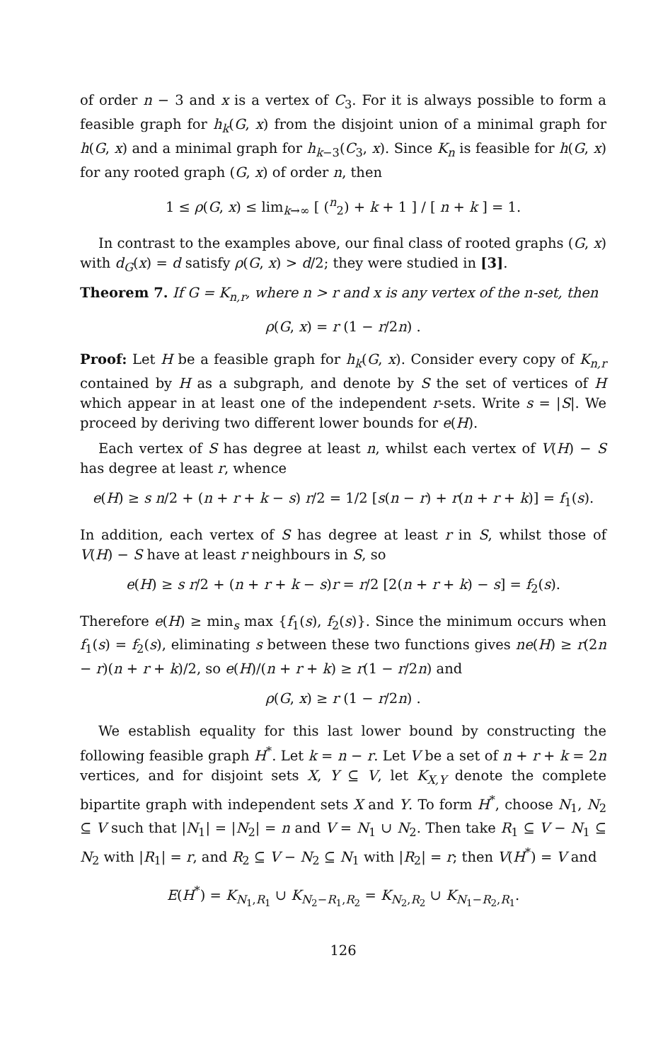of order n − 3 and x is a vertex of C<sub>3</sub>. For it is always possible to form a feasible graph for h<sub>k</sub>(G, x) from the disjoint union of a minimal graph for h(G, x) and a minimal graph for h<sub>k−3</sub>(C<sub>3</sub>, x). Since K<sub>n</sub> is feasible for h(G, x) for any rooted graph (G, x) of order n, then
1 ≤ ρ(G, x) ≤ lim<sub>k→∞</sub> [ (<sup>n</sup><sub>2</sub>) + k + 1 ] / [ n + k ] = 1.
In contrast to the examples above, our final class of rooted graphs (G, x) with d<sub>G</sub>(x) = d satisfy ρ(G, x) > d/2; they were studied in [3].
Theorem 7. If G = K<sub>n,r</sub>, where n > r and x is any vertex of the n-set, then
ρ(G, x) = r (1 − r/2n) .
Proof: Let H be a feasible graph for h<sub>k</sub>(G, x). Consider every copy of K<sub>n,r</sub> contained by H as a subgraph, and denote by S the set of vertices of H which appear in at least one of the independent r-sets. Write s = |S|. We proceed by deriving two different lower bounds for e(H).
Each vertex of S has degree at least n, whilst each vertex of V(H) − S has degree at least r, whence
e(H) ≥ s n/2 + (n + r + k − s) r/2 = 1/2 [s(n − r) + r(n + r + k)] = f<sub>1</sub>(s).
In addition, each vertex of S has degree at least r in S, whilst those of V(H) − S have at least r neighbours in S, so
e(H) ≥ s r/2 + (n + r + k − s)r = r/2 [2(n + r + k) − s] = f<sub>2</sub>(s).
Therefore e(H) ≥ min<sub>s</sub> max {f<sub>1</sub>(s), f<sub>2</sub>(s)}. Since the minimum occurs when f<sub>1</sub>(s) = f<sub>2</sub>(s), eliminating s between these two functions gives ne(H) ≥ r(2n − r)(n + r + k)/2, so e(H)/(n + r + k) ≥ r(1 − r/2n) and
ρ(G, x) ≥ r (1 − r/2n) .
We establish equality for this last lower bound by constructing the following feasible graph H<sup>*</sup>. Let k = n − r. Let V be a set of n + r + k = 2n vertices, and for disjoint sets X, Y ⊆ V, let K<sub>X,Y</sub> denote the complete bipartite graph with independent sets X and Y. To form H<sup>*</sup>, choose N<sub>1</sub>, N<sub>2</sub> ⊆ V such that |N<sub>1</sub>| = |N<sub>2</sub>| = n and V = N<sub>1</sub> ∪ N<sub>2</sub>. Then take R<sub>1</sub> ⊆ V − N<sub>1</sub> ⊆ N<sub>2</sub> with |R<sub>1</sub>| = r, and R<sub>2</sub> ⊆ V − N<sub>2</sub> ⊆ N<sub>1</sub> with |R<sub>2</sub>| = r; then V(H<sup>*</sup>) = V and
E(H<sup>*</sup>) = K<sub>N<sub>1</sub>,R<sub>1</sub></sub> ∪ K<sub>N<sub>2</sub>−R<sub>1</sub>,R<sub>2</sub></sub> = K<sub>N<sub>2</sub>,R<sub>2</sub></sub> ∪ K<sub>N<sub>1</sub>−R<sub>2</sub>,R<sub>1</sub></sub>.
126